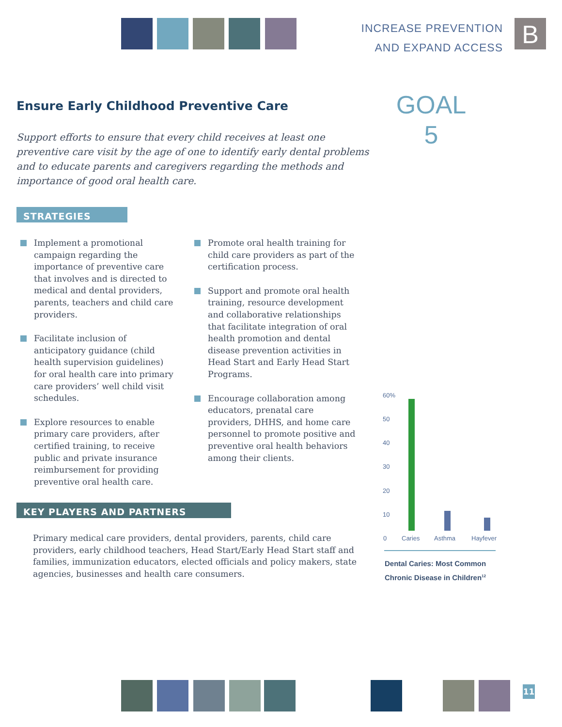INCREASE PREVENTION
AND EXPAND ACCESS
B
Ensure Early Childhood Preventive Care
GOAL
5
Support efforts to ensure that every child receives at least one preventive care visit by the age of one to identify early dental problems and to educate parents and caregivers regarding the methods and importance of good oral health care.
STRATEGIES
Implement a promotional campaign regarding the importance of preventive care that involves and is directed to medical and dental providers, parents, teachers and child care providers.
Facilitate inclusion of anticipatory guidance (child health supervision guidelines) for oral health care into primary care providers’ well child visit schedules.
Explore resources to enable primary care providers, after certified training, to receive public and private insurance reimbursement for providing preventive oral health care.
Promote oral health training for child care providers as part of the certification process.
Support and promote oral health training, resource development and collaborative relationships that facilitate integration of oral health promotion and dental disease prevention activities in Head Start and Early Head Start Programs.
Encourage collaboration among educators, prenatal care providers, DHHS, and home care personnel to promote positive and preventive oral health behaviors among their clients.
KEY PLAYERS AND PARTNERS
Primary medical care providers, dental providers, parents, child care providers, early childhood teachers, Head Start/Early Head Start staff and families, immunization educators, elected officials and policy makers, state agencies, businesses and health care consumers.
60%
50
40
30
20
10
0 Caries Asthma Hayfever
Dental Caries: Most Common
Chronic Disease in Children<sup>12</sup>
11